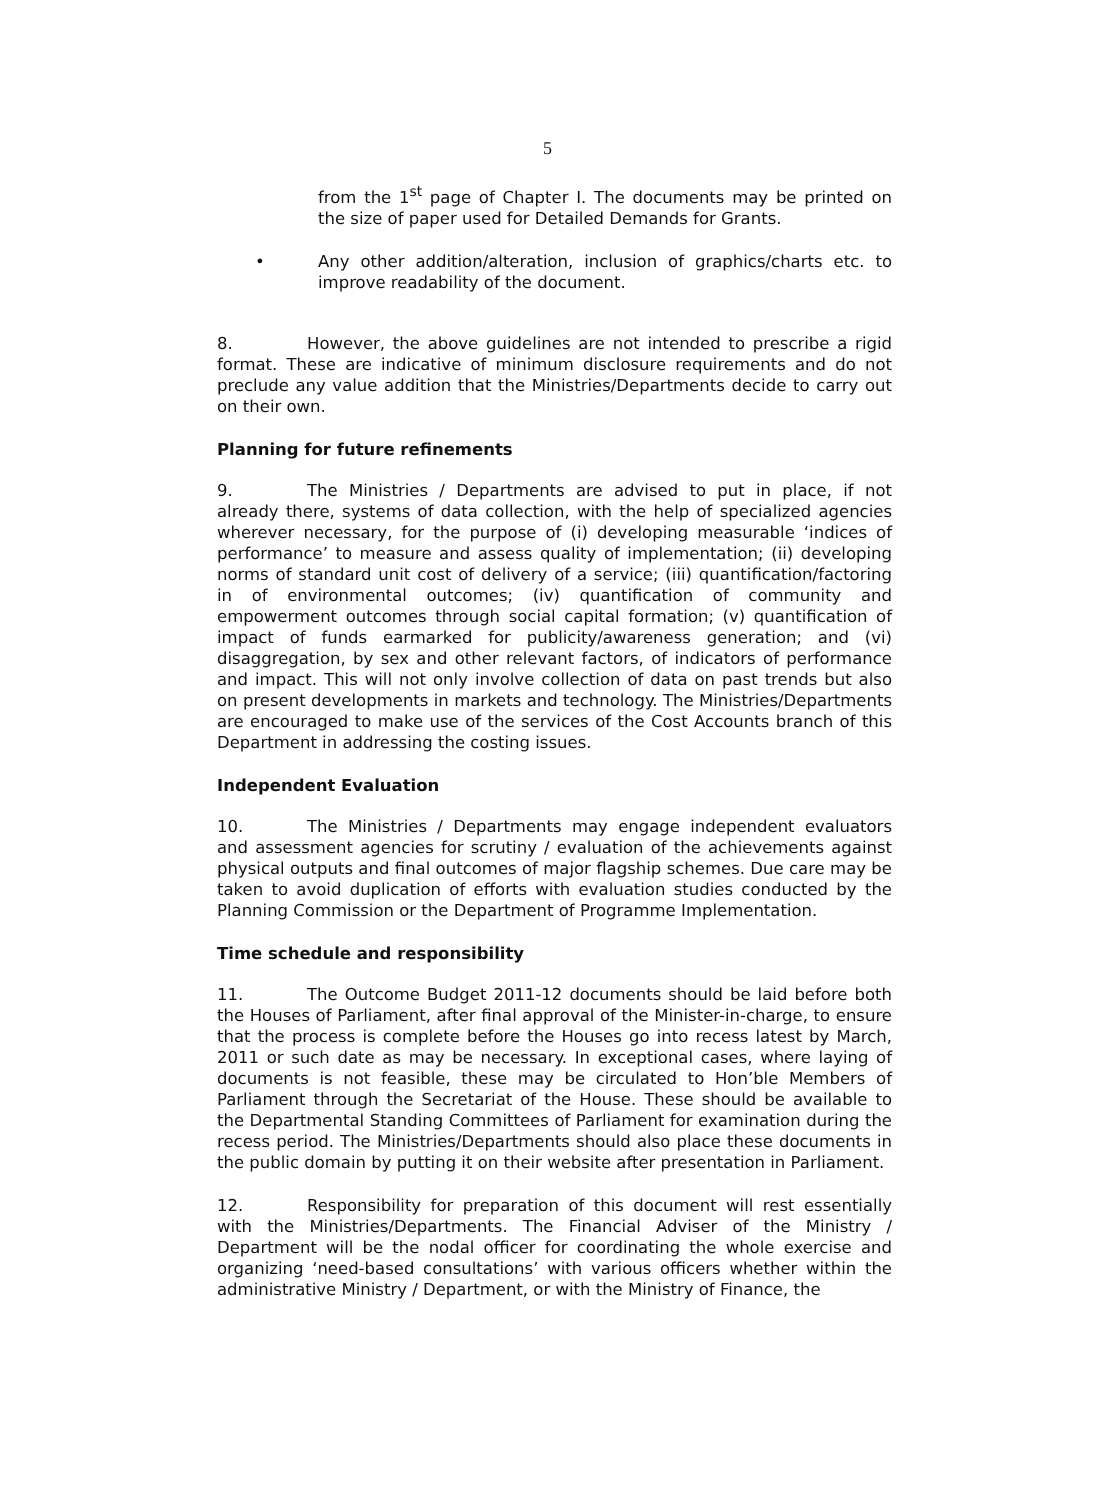5
from the 1<sup>st</sup> page of Chapter I. The documents may be printed on the size of paper used for Detailed Demands for Grants.
• Any other addition/alteration, inclusion of graphics/charts etc. to improve readability of the document.
8. However, the above guidelines are not intended to prescribe a rigid format. These are indicative of minimum disclosure requirements and do not preclude any value addition that the Ministries/Departments decide to carry out on their own.
Planning for future refinements
9. The Ministries / Departments are advised to put in place, if not already there, systems of data collection, with the help of specialized agencies wherever necessary, for the purpose of (i) developing measurable ‘indices of performance’ to measure and assess quality of implementation; (ii) developing norms of standard unit cost of delivery of a service; (iii) quantification/factoring in of environmental outcomes; (iv) quantification of community and empowerment outcomes through social capital formation; (v) quantification of impact of funds earmarked for publicity/awareness generation; and (vi) disaggregation, by sex and other relevant factors, of indicators of performance and impact. This will not only involve collection of data on past trends but also on present developments in markets and technology. The Ministries/Departments are encouraged to make use of the services of the Cost Accounts branch of this Department in addressing the costing issues.
Independent Evaluation
10. The Ministries / Departments may engage independent evaluators and assessment agencies for scrutiny / evaluation of the achievements against physical outputs and final outcomes of major flagship schemes. Due care may be taken to avoid duplication of efforts with evaluation studies conducted by the Planning Commission or the Department of Programme Implementation.
Time schedule and responsibility
11. The Outcome Budget 2011-12 documents should be laid before both the Houses of Parliament, after final approval of the Minister-in-charge, to ensure that the process is complete before the Houses go into recess latest by March, 2011 or such date as may be necessary. In exceptional cases, where laying of documents is not feasible, these may be circulated to Hon’ble Members of Parliament through the Secretariat of the House. These should be available to the Departmental Standing Committees of Parliament for examination during the recess period. The Ministries/Departments should also place these documents in the public domain by putting it on their website after presentation in Parliament.
12. Responsibility for preparation of this document will rest essentially with the Ministries/Departments. The Financial Adviser of the Ministry / Department will be the nodal officer for coordinating the whole exercise and organizing ‘need-based consultations’ with various officers whether within the administrative Ministry / Department, or with the Ministry of Finance, the